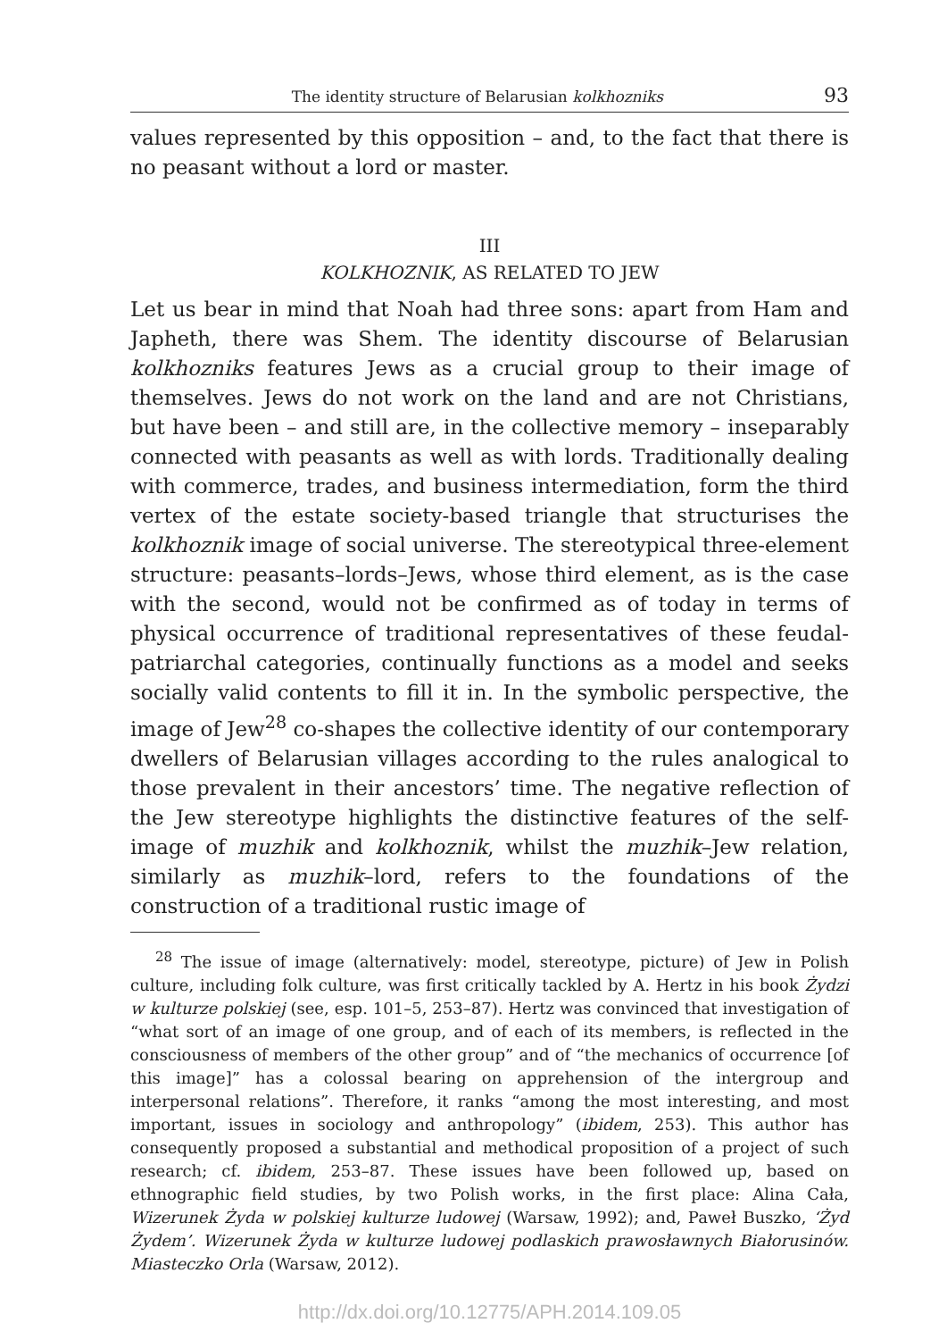The identity structure of Belarusian kolkhozniks 93
values represented by this opposition – and, to the fact that there is no peasant without a lord or master.
III
KOLKHOZNIK, AS RELATED TO JEW
Let us bear in mind that Noah had three sons: apart from Ham and Japheth, there was Shem. The identity discourse of Belarusian kolkhozniks features Jews as a crucial group to their image of themselves. Jews do not work on the land and are not Christians, but have been – and still are, in the collective memory – inseparably connected with peasants as well as with lords. Traditionally dealing with commerce, trades, and business intermediation, form the third vertex of the estate society-based triangle that structurises the kolkhoznik image of social universe. The stereotypical three-element structure: peasants–lords–Jews, whose third element, as is the case with the second, would not be confirmed as of today in terms of physical occurrence of traditional representatives of these feudal-patriarchal categories, continually functions as a model and seeks socially valid contents to fill it in. In the symbolic perspective, the image of Jew<sup>28</sup> co-shapes the collective identity of our contemporary dwellers of Belarusian villages according to the rules analogical to those prevalent in their ancestors’ time. The negative reflection of the Jew stereotype highlights the distinctive features of the self-image of muzhik and kolkhoznik, whilst the muzhik–Jew relation, similarly as muzhik–lord, refers to the foundations of the construction of a traditional rustic image of
<sup>28</sup> The issue of image (alternatively: model, stereotype, picture) of Jew in Polish culture, including folk culture, was first critically tackled by A. Hertz in his book Żydzi w kulturze polskiej (see, esp. 101–5, 253–87). Hertz was convinced that investigation of “what sort of an image of one group, and of each of its members, is reflected in the consciousness of members of the other group” and of “the mechanics of occurrence [of this image]” has a colossal bearing on apprehension of the intergroup and interpersonal relations”. Therefore, it ranks “among the most interesting, and most important, issues in sociology and anthropology” (ibidem, 253). This author has consequently proposed a substantial and methodical proposition of a project of such research; cf. ibidem, 253–87. These issues have been followed up, based on ethnographic field studies, by two Polish works, in the first place: Alina Cała, Wizerunek Żyda w polskiej kulturze ludowej (Warsaw, 1992); and, Paweł Buszko, ‘Żyd Żydem’. Wizerunek Żyda w kulturze ludowej podlaskich prawosławnych Białorusinów. Miasteczko Orla (Warsaw, 2012).
http://dx.doi.org/10.12775/APH.2014.109.05